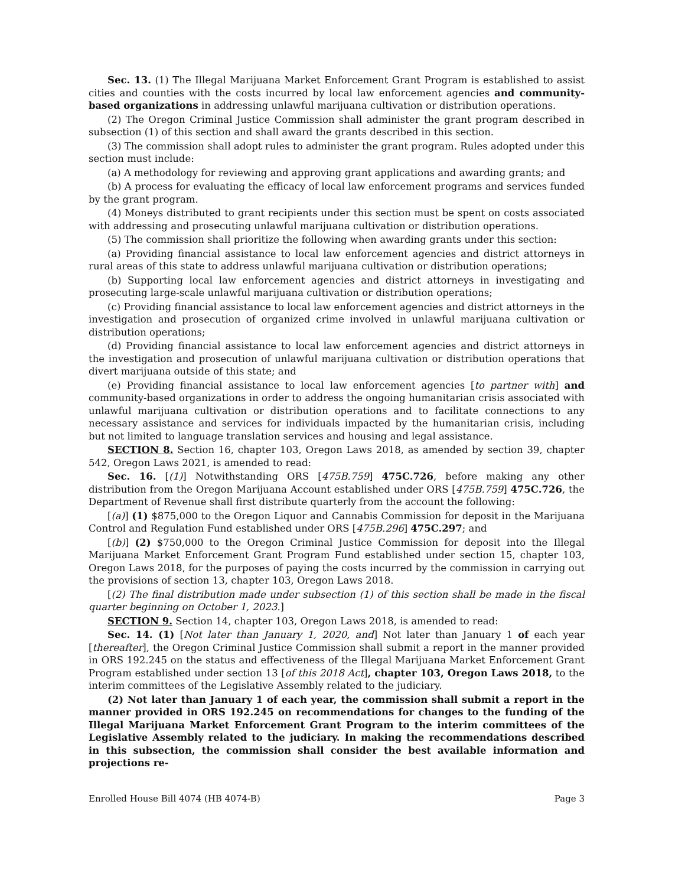Sec. 13. (1) The Illegal Marijuana Market Enforcement Grant Program is established to assist cities and counties with the costs incurred by local law enforcement agencies and community-based organizations in addressing unlawful marijuana cultivation or distribution operations.
(2) The Oregon Criminal Justice Commission shall administer the grant program described in subsection (1) of this section and shall award the grants described in this section.
(3) The commission shall adopt rules to administer the grant program. Rules adopted under this section must include:
(a) A methodology for reviewing and approving grant applications and awarding grants; and
(b) A process for evaluating the efficacy of local law enforcement programs and services funded by the grant program.
(4) Moneys distributed to grant recipients under this section must be spent on costs associated with addressing and prosecuting unlawful marijuana cultivation or distribution operations.
(5) The commission shall prioritize the following when awarding grants under this section:
(a) Providing financial assistance to local law enforcement agencies and district attorneys in rural areas of this state to address unlawful marijuana cultivation or distribution operations;
(b) Supporting local law enforcement agencies and district attorneys in investigating and prosecuting large-scale unlawful marijuana cultivation or distribution operations;
(c) Providing financial assistance to local law enforcement agencies and district attorneys in the investigation and prosecution of organized crime involved in unlawful marijuana cultivation or distribution operations;
(d) Providing financial assistance to local law enforcement agencies and district attorneys in the investigation and prosecution of unlawful marijuana cultivation or distribution operations that divert marijuana outside of this state; and
(e) Providing financial assistance to local law enforcement agencies [to partner with] and community-based organizations in order to address the ongoing humanitarian crisis associated with unlawful marijuana cultivation or distribution operations and to facilitate connections to any necessary assistance and services for individuals impacted by the humanitarian crisis, including but not limited to language translation services and housing and legal assistance.
SECTION 8. Section 16, chapter 103, Oregon Laws 2018, as amended by section 39, chapter 542, Oregon Laws 2021, is amended to read:
Sec. 16. [(1)] Notwithstanding ORS [475B.759] 475C.726, before making any other distribution from the Oregon Marijuana Account established under ORS [475B.759] 475C.726, the Department of Revenue shall first distribute quarterly from the account the following:
[(a)] (1) $875,000 to the Oregon Liquor and Cannabis Commission for deposit in the Marijuana Control and Regulation Fund established under ORS [475B.296] 475C.297; and
[(b)] (2) $750,000 to the Oregon Criminal Justice Commission for deposit into the Illegal Marijuana Market Enforcement Grant Program Fund established under section 15, chapter 103, Oregon Laws 2018, for the purposes of paying the costs incurred by the commission in carrying out the provisions of section 13, chapter 103, Oregon Laws 2018.
[(2) The final distribution made under subsection (1) of this section shall be made in the fiscal quarter beginning on October 1, 2023.]
SECTION 9. Section 14, chapter 103, Oregon Laws 2018, is amended to read:
Sec. 14. (1) [Not later than January 1, 2020, and] Not later than January 1 of each year [thereafter], the Oregon Criminal Justice Commission shall submit a report in the manner provided in ORS 192.245 on the status and effectiveness of the Illegal Marijuana Market Enforcement Grant Program established under section 13 [of this 2018 Act], chapter 103, Oregon Laws 2018, to the interim committees of the Legislative Assembly related to the judiciary.
(2) Not later than January 1 of each year, the commission shall submit a report in the manner provided in ORS 192.245 on recommendations for changes to the funding of the Illegal Marijuana Market Enforcement Grant Program to the interim committees of the Legislative Assembly related to the judiciary. In making the recommendations described in this subsection, the commission shall consider the best available information and projections re-
Enrolled House Bill 4074 (HB 4074-B) Page 3